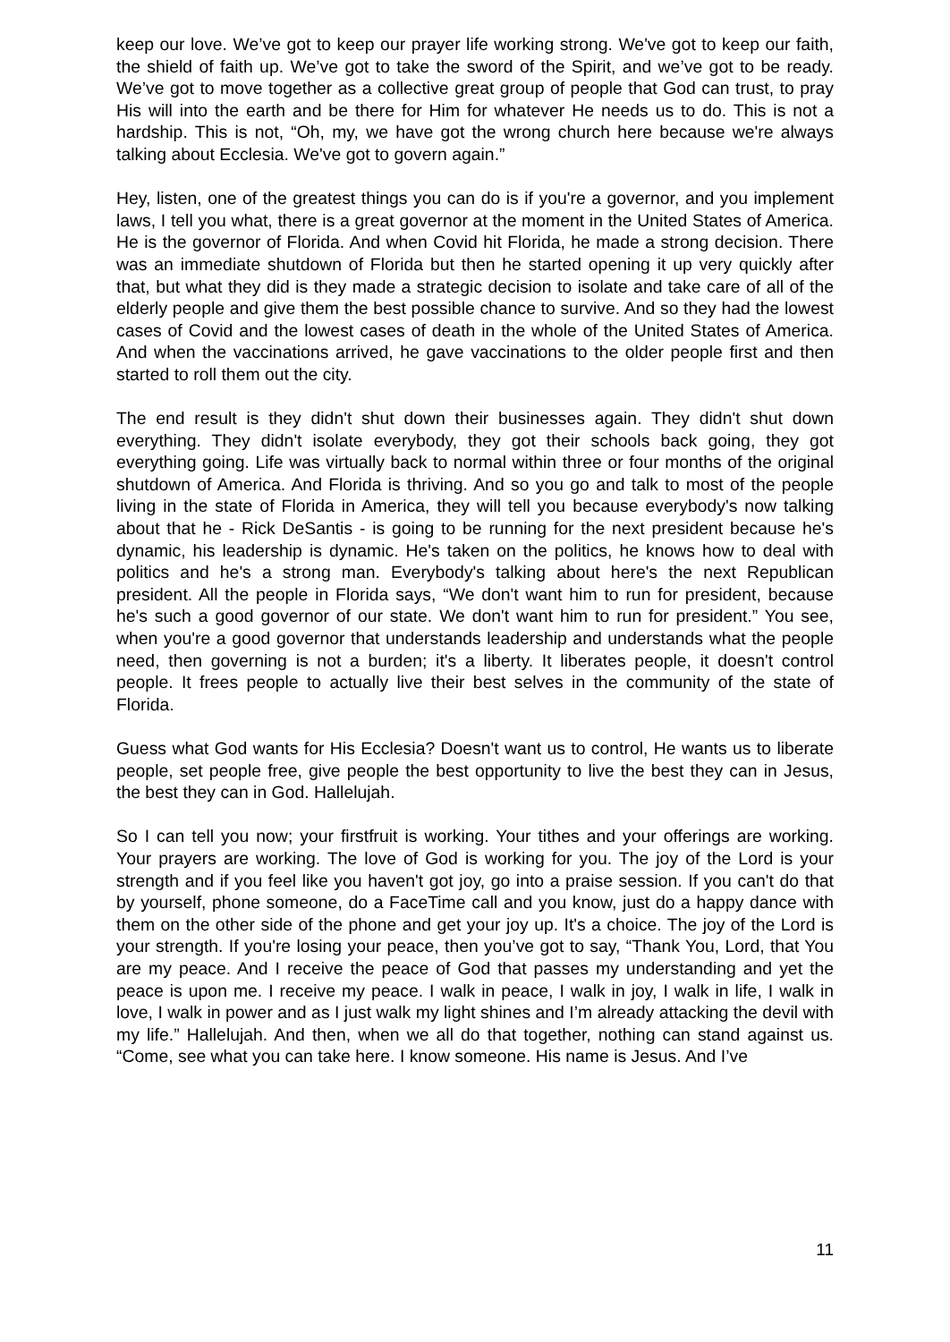keep our love. We’ve got to keep our prayer life working strong. We've got to keep our faith, the shield of faith up. We’ve got to take the sword of the Spirit, and we’ve got to be ready. We’ve got to move together as a collective great group of people that God can trust, to pray His will into the earth and be there for Him for whatever He needs us to do. This is not a hardship. This is not, “Oh, my, we have got the wrong church here because we're always talking about Ecclesia. We've got to govern again.”
Hey, listen, one of the greatest things you can do is if you're a governor, and you implement laws, I tell you what, there is a great governor at the moment in the United States of America. He is the governor of Florida. And when Covid hit Florida, he made a strong decision. There was an immediate shutdown of Florida but then he started opening it up very quickly after that, but what they did is they made a strategic decision to isolate and take care of all of the elderly people and give them the best possible chance to survive. And so they had the lowest cases of Covid and the lowest cases of death in the whole of the United States of America. And when the vaccinations arrived, he gave vaccinations to the older people first and then started to roll them out the city.
The end result is they didn't shut down their businesses again. They didn't shut down everything. They didn't isolate everybody, they got their schools back going, they got everything going. Life was virtually back to normal within three or four months of the original shutdown of America. And Florida is thriving. And so you go and talk to most of the people living in the state of Florida in America, they will tell you because everybody's now talking about that he - Rick DeSantis - is going to be running for the next president because he's dynamic, his leadership is dynamic. He's taken on the politics, he knows how to deal with politics and he's a strong man. Everybody's talking about here's the next Republican president. All the people in Florida says, “We don't want him to run for president, because he's such a good governor of our state. We don't want him to run for president.” You see, when you're a good governor that understands leadership and understands what the people need, then governing is not a burden; it's a liberty. It liberates people, it doesn't control people. It frees people to actually live their best selves in the community of the state of Florida.
Guess what God wants for His Ecclesia? Doesn't want us to control, He wants us to liberate people, set people free, give people the best opportunity to live the best they can in Jesus, the best they can in God. Hallelujah.
So I can tell you now; your firstfruit is working. Your tithes and your offerings are working. Your prayers are working. The love of God is working for you. The joy of the Lord is your strength and if you feel like you haven't got joy, go into a praise session. If you can't do that by yourself, phone someone, do a FaceTime call and you know, just do a happy dance with them on the other side of the phone and get your joy up. It's a choice. The joy of the Lord is your strength. If you're losing your peace, then you’ve got to say, “Thank You, Lord, that You are my peace. And I receive the peace of God that passes my understanding and yet the peace is upon me. I receive my peace. I walk in peace, I walk in joy, I walk in life, I walk in love, I walk in power and as I just walk my light shines and I’m already attacking the devil with my life.” Hallelujah. And then, when we all do that together, nothing can stand against us. “Come, see what you can take here. I know someone. His name is Jesus. And I’ve
11